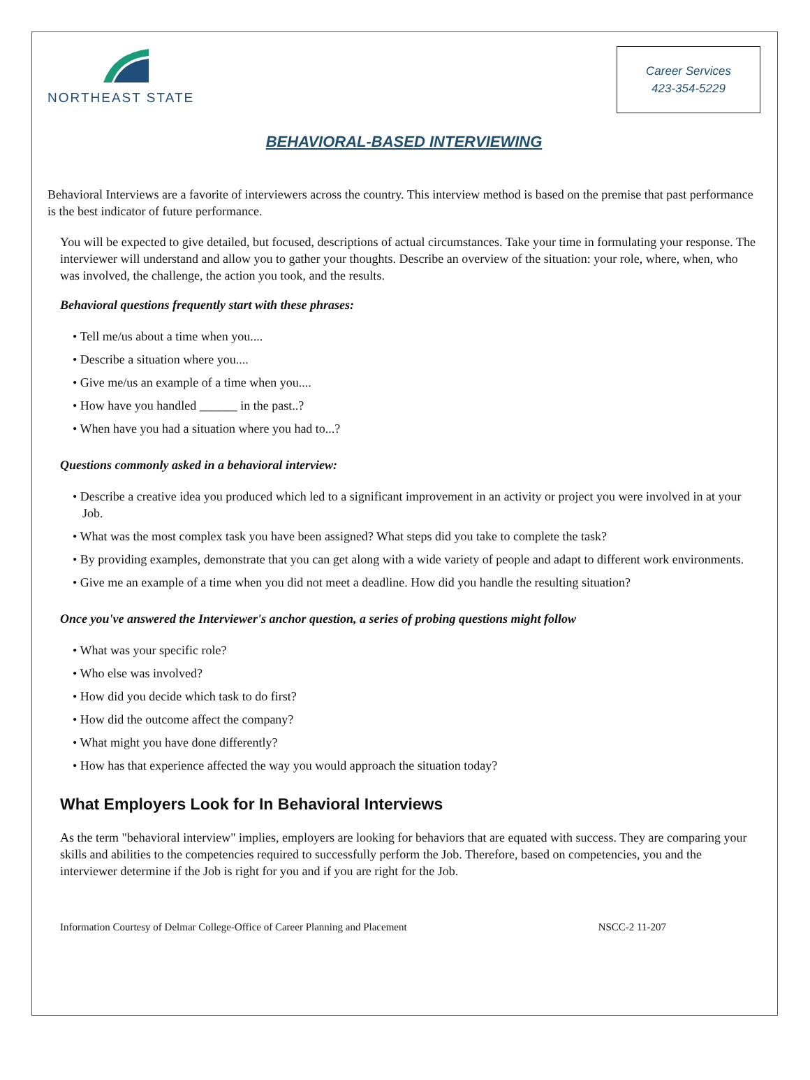NORTHEAST STATE
Career Services
423-354-5229
BEHAVIORAL-BASED INTERVIEWING
Behavioral Interviews are a favorite of interviewers across the country. This interview method is based on the premise that past performance is the best indicator of future performance.
You will be expected to give detailed, but focused, descriptions of actual circumstances. Take your time in formulating your response. The interviewer will understand and allow you to gather your thoughts. Describe an overview of the situation: your role, where, when, who was involved, the challenge, the action you took, and the results.
Behavioral questions frequently start with these phrases:
• Tell me/us about a time when you....
• Describe a situation where you....
• Give me/us an example of a time when you....
• How have you handled ______ in the past..?
• When have you had a situation where you had to...?
Questions commonly asked in a behavioral interview:
• Describe a creative idea you produced which led to a significant improvement in an activity or project you were involved in at your Job.
• What was the most complex task you have been assigned? What steps did you take to complete the task?
• By providing examples, demonstrate that you can get along with a wide variety of people and adapt to different work environments.
• Give me an example of a time when you did not meet a deadline. How did you handle the resulting situation?
Once you've answered the Interviewer's anchor question, a series of probing questions might follow
• What was your specific role?
• Who else was involved?
• How did you decide which task to do first?
• How did the outcome affect the company?
• What might you have done differently?
• How has that experience affected the way you would approach the situation today?
What Employers Look for In Behavioral Interviews
As the term "behavioral interview" implies, employers are looking for behaviors that are equated with success. They are comparing your skills and abilities to the competencies required to successfully perform the Job. Therefore, based on competencies, you and the interviewer determine if the Job is right for you and if you are right for the Job.
Information Courtesy of Delmar College-Office of Career Planning and Placement NSCC-2 11-207